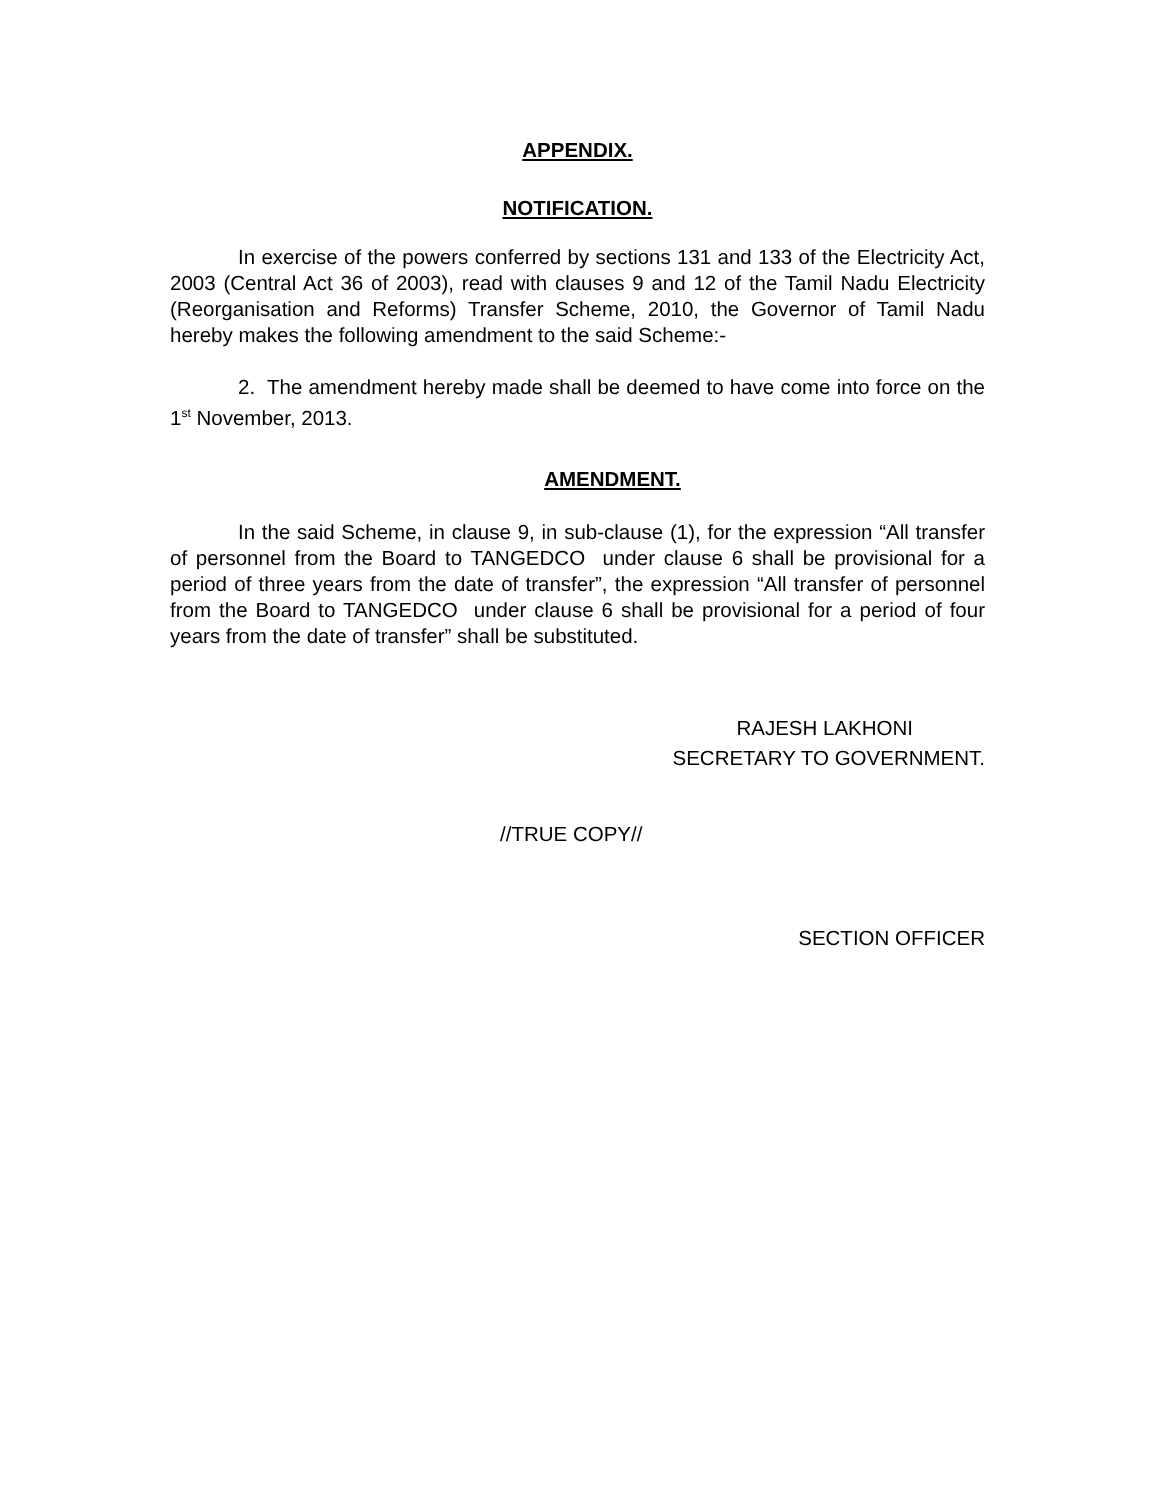APPENDIX.
NOTIFICATION.
In exercise of the powers conferred by sections 131 and 133 of the Electricity Act, 2003 (Central Act 36 of 2003), read with clauses 9 and 12 of the Tamil Nadu Electricity (Reorganisation and Reforms) Transfer Scheme, 2010, the Governor of Tamil Nadu hereby makes the following amendment to the said Scheme:-
2. The amendment hereby made shall be deemed to have come into force on the 1<sup>st</sup> November, 2013.
AMENDMENT.
In the said Scheme, in clause 9, in sub-clause (1), for the expression “All transfer of personnel from the Board to TANGEDCO under clause 6 shall be provisional for a period of three years from the date of transfer”, the expression “All transfer of personnel from the Board to TANGEDCO under clause 6 shall be provisional for a period of four years from the date of transfer” shall be substituted.
RAJESH LAKHONI
SECRETARY TO GOVERNMENT.
//TRUE COPY//
SECTION OFFICER